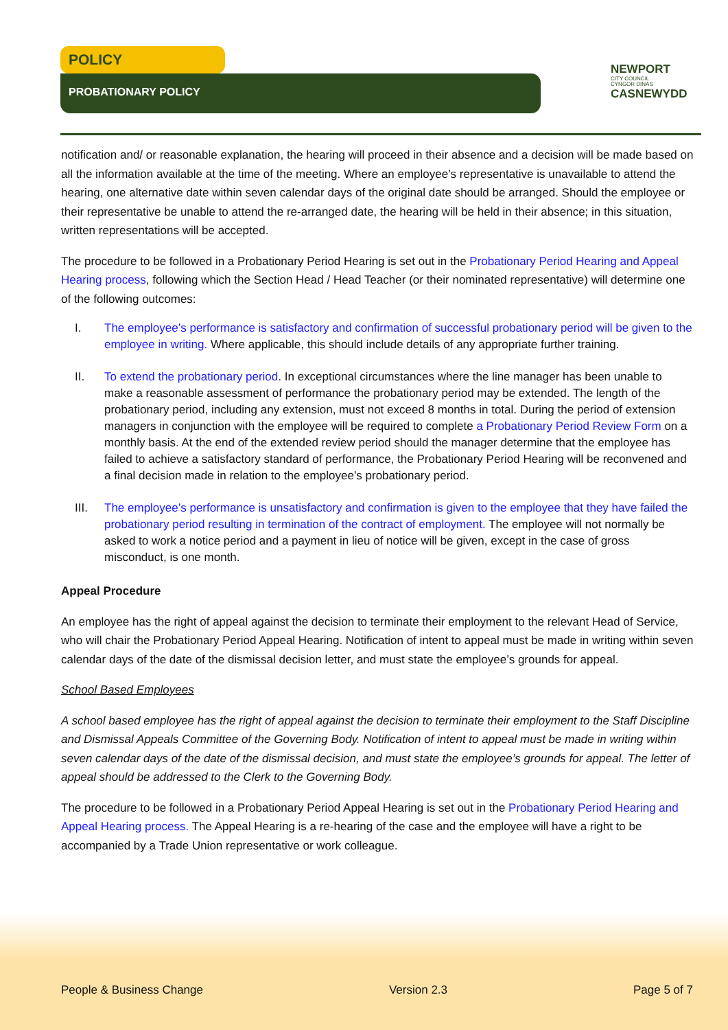POLICY
PROBATIONARY POLICY
NEWPORT
CITY COUNCIL
CYNGOR DINAS
CASNEWYDD
notification and/ or reasonable explanation, the hearing will proceed in their absence and a decision will be made based on all the information available at the time of the meeting. Where an employee’s representative is unavailable to attend the hearing, one alternative date within seven calendar days of the original date should be arranged. Should the employee or their representative be unable to attend the re-arranged date, the hearing will be held in their absence; in this situation, written representations will be accepted.
The procedure to be followed in a Probationary Period Hearing is set out in the Probationary Period Hearing and Appeal Hearing process, following which the Section Head / Head Teacher (or their nominated representative) will determine one of the following outcomes:
I. The employee’s performance is satisfactory and confirmation of successful probationary period will be given to the employee in writing. Where applicable, this should include details of any appropriate further training.
II. To extend the probationary period. In exceptional circumstances where the line manager has been unable to make a reasonable assessment of performance the probationary period may be extended. The length of the probationary period, including any extension, must not exceed 8 months in total. During the period of extension managers in conjunction with the employee will be required to complete a Probationary Period Review Form on a monthly basis. At the end of the extended review period should the manager determine that the employee has failed to achieve a satisfactory standard of performance, the Probationary Period Hearing will be reconvened and a final decision made in relation to the employee’s probationary period.
III. The employee’s performance is unsatisfactory and confirmation is given to the employee that they have failed the probationary period resulting in termination of the contract of employment. The employee will not normally be asked to work a notice period and a payment in lieu of notice will be given, except in the case of gross misconduct, is one month.
Appeal Procedure
An employee has the right of appeal against the decision to terminate their employment to the relevant Head of Service, who will chair the Probationary Period Appeal Hearing. Notification of intent to appeal must be made in writing within seven calendar days of the date of the dismissal decision letter, and must state the employee’s grounds for appeal.
School Based Employees
A school based employee has the right of appeal against the decision to terminate their employment to the Staff Discipline and Dismissal Appeals Committee of the Governing Body. Notification of intent to appeal must be made in writing within seven calendar days of the date of the dismissal decision, and must state the employee’s grounds for appeal. The letter of appeal should be addressed to the Clerk to the Governing Body.
The procedure to be followed in a Probationary Period Appeal Hearing is set out in the Probationary Period Hearing and Appeal Hearing process. The Appeal Hearing is a re-hearing of the case and the employee will have a right to be accompanied by a Trade Union representative or work colleague.
People & Business Change Version 2.3 Page 5 of 7